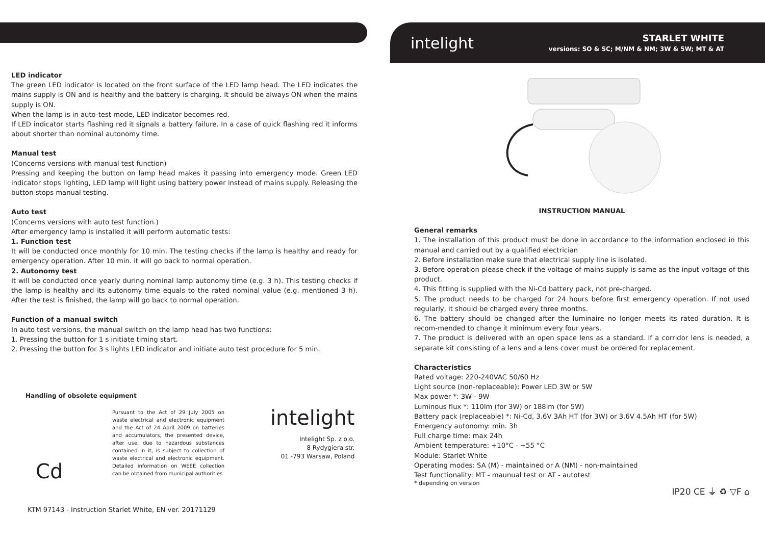LED indicator
The green LED indicator is located on the front surface of the LED lamp head. The LED indicates the mains supply is ON and is healthy and the battery is charging. It should be always ON when the mains supply is ON.
When the lamp is in auto-test mode, LED indicator becomes red.
If LED indicator starts flashing red it signals a battery failure. In a case of quick flashing red it informs about shorter than nominal autonomy time.
Manual test
(Concerns versions with manual test function)
Pressing and keeping the button on lamp head makes it passing into emergency mode. Green LED indicator stops lighting, LED lamp will light using battery power instead of mains supply. Releasing the button stops manual testing.
Auto test
(Concerns versions with auto test function.)
After emergency lamp is installed it will perform automatic tests:
1. Function test
It will be conducted once monthly for 10 min. The testing checks if the lamp is healthy and ready for emergency operation. After 10 min. it will go back to normal operation.
2. Autonomy test
It will be conducted once yearly during nominal lamp autonomy time (e.g. 3 h). This testing checks if the lamp is healthy and its autonomy time equals to the rated nominal value (e.g. mentioned 3 h). After the test is finished, the lamp will go back to normal operation.
Function of a manual switch
In auto test versions, the manual switch on the lamp head has two functions:
1. Pressing the button for 1 s initiate timing start.
2. Pressing the button for 3 s lights LED indicator and initiate auto test procedure for 5 min.
Handling of obsolete equipment
Cd
Pursuant to the Act of 29 July 2005 on waste electrical and electronic equipment and the Act of 24 April 2009 on batteries and accumulators, the presented device, after use, due to hazardous substances contained in it, is subject to collection of waste electrical and electronic equipment. Detailed information on WEEE collection can be obtained from municipal authorities
intelight
Intelight Sp. z o.o.
8 Rydygiera str.
01 -793 Warsaw, Poland
KTM 97143 - Instruction Starlet White, EN ver. 20171129
intelight
STARLET WHITE
versions: SO & SC; M/NM & NM; 3W & 5W; MT & AT
INSTRUCTION MANUAL
General remarks
1. The installation of this product must be done in accordance to the information enclosed in this manual and carried out by a qualified electrician
2. Before installation make sure that electrical supply line is isolated.
3. Before operation please check if the voltage of mains supply is same as the input voltage of this product.
4. This fitting is supplied with the Ni-Cd battery pack, not pre-charged.
5. The product needs to be charged for 24 hours before first emergency operation. If not used regularly, it should be charged every three months.
6. The battery should be changed after the luminaire no longer meets its rated duration. It is recom-mended to change it minimum every four years.
7. The product is delivered with an open space lens as a standard. If a corridor lens is needed, a separate kit consisting of a lens and a lens cover must be ordered for replacement.
Characteristics
Rated voltage: 220-240VAC 50/60 Hz
Light source (non-replaceable): Power LED 3W or 5W
Max power *: 3W - 9W
Luminous flux *: 110lm (for 3W) or 188lm (for 5W)
Battery pack (replaceable) *: Ni-Cd, 3.6V 3Ah HT (for 3W) or 3.6V 4.5Ah HT (for 5W)
Emergency autonomy: min. 3h
Full charge time: max 24h
Ambient temperature: +10°C - +55 °C
Module: Starlet White
Operating modes: SA (M) - maintained or A (NM) - non-maintained
Test functionality: MT - maunual test or AT - autotest
* depending on version
IP20 CE ⏚ ♻ ▽F ⌂